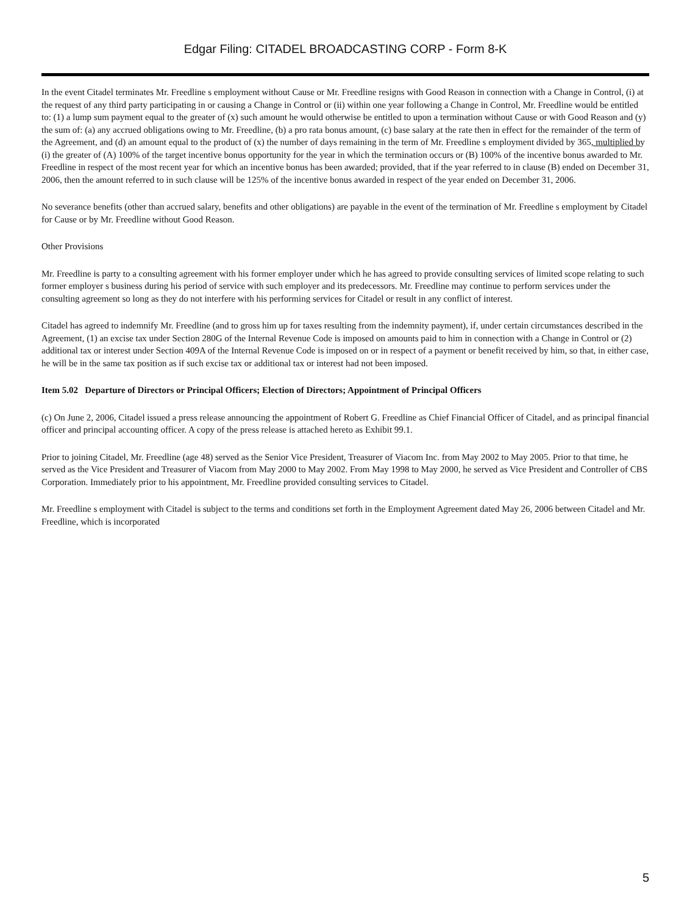Edgar Filing: CITADEL BROADCASTING CORP - Form 8-K
In the event Citadel terminates Mr. Freedline s employment without Cause or Mr. Freedline resigns with Good Reason in connection with a Change in Control, (i) at the request of any third party participating in or causing a Change in Control or (ii) within one year following a Change in Control, Mr. Freedline would be entitled to: (1) a lump sum payment equal to the greater of (x) such amount he would otherwise be entitled to upon a termination without Cause or with Good Reason and (y) the sum of: (a) any accrued obligations owing to Mr. Freedline, (b) a pro rata bonus amount, (c) base salary at the rate then in effect for the remainder of the term of the Agreement, and (d) an amount equal to the product of (x) the number of days remaining in the term of Mr. Freedline s employment divided by 365, multiplied by (i) the greater of (A) 100% of the target incentive bonus opportunity for the year in which the termination occurs or (B) 100% of the incentive bonus awarded to Mr. Freedline in respect of the most recent year for which an incentive bonus has been awarded; provided, that if the year referred to in clause (B) ended on December 31, 2006, then the amount referred to in such clause will be 125% of the incentive bonus awarded in respect of the year ended on December 31, 2006.
No severance benefits (other than accrued salary, benefits and other obligations) are payable in the event of the termination of Mr. Freedline s employment by Citadel for Cause or by Mr. Freedline without Good Reason.
Other Provisions
Mr. Freedline is party to a consulting agreement with his former employer under which he has agreed to provide consulting services of limited scope relating to such former employer s business during his period of service with such employer and its predecessors. Mr. Freedline may continue to perform services under the consulting agreement so long as they do not interfere with his performing services for Citadel or result in any conflict of interest.
Citadel has agreed to indemnify Mr. Freedline (and to gross him up for taxes resulting from the indemnity payment), if, under certain circumstances described in the Agreement, (1) an excise tax under Section 280G of the Internal Revenue Code is imposed on amounts paid to him in connection with a Change in Control or (2) additional tax or interest under Section 409A of the Internal Revenue Code is imposed on or in respect of a payment or benefit received by him, so that, in either case, he will be in the same tax position as if such excise tax or additional tax or interest had not been imposed.
Item 5.02 Departure of Directors or Principal Officers; Election of Directors; Appointment of Principal Officers
(c) On June 2, 2006, Citadel issued a press release announcing the appointment of Robert G. Freedline as Chief Financial Officer of Citadel, and as principal financial officer and principal accounting officer. A copy of the press release is attached hereto as Exhibit 99.1.
Prior to joining Citadel, Mr. Freedline (age 48) served as the Senior Vice President, Treasurer of Viacom Inc. from May 2002 to May 2005. Prior to that time, he served as the Vice President and Treasurer of Viacom from May 2000 to May 2002. From May 1998 to May 2000, he served as Vice President and Controller of CBS Corporation. Immediately prior to his appointment, Mr. Freedline provided consulting services to Citadel.
Mr. Freedline s employment with Citadel is subject to the terms and conditions set forth in the Employment Agreement dated May 26, 2006 between Citadel and Mr. Freedline, which is incorporated
5